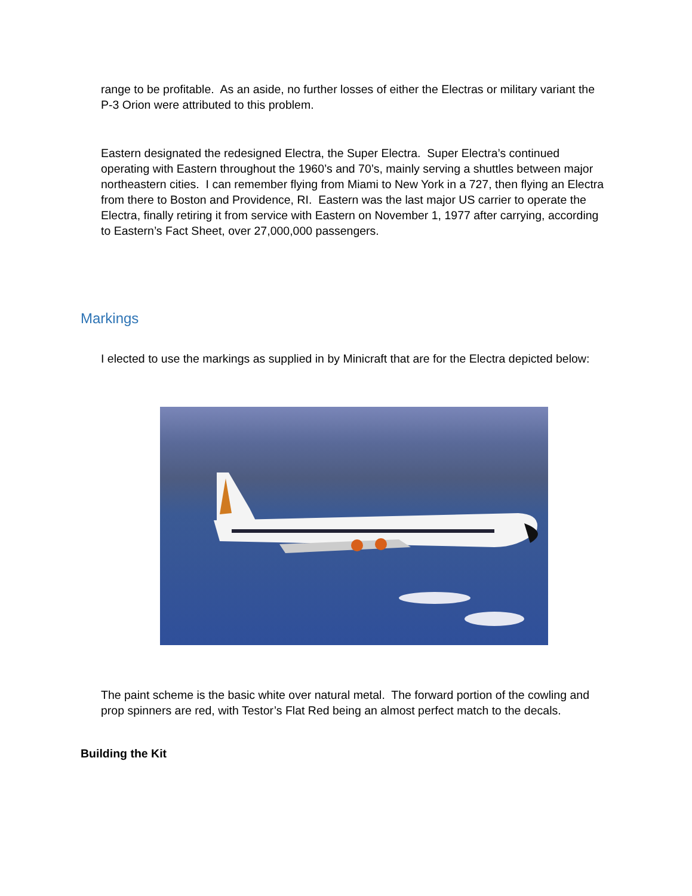range to be profitable. As an aside, no further losses of either the Electras or military variant the P-3 Orion were attributed to this problem.
Eastern designated the redesigned Electra, the Super Electra. Super Electra’s continued operating with Eastern throughout the 1960’s and 70’s, mainly serving a shuttles between major northeastern cities. I can remember flying from Miami to New York in a 727, then flying an Electra from there to Boston and Providence, RI. Eastern was the last major US carrier to operate the Electra, finally retiring it from service with Eastern on November 1, 1977 after carrying, according to Eastern’s Fact Sheet, over 27,000,000 passengers.
Markings
I elected to use the markings as supplied in by Minicraft that are for the Electra depicted below:
The paint scheme is the basic white over natural metal. The forward portion of the cowling and prop spinners are red, with Testor’s Flat Red being an almost perfect match to the decals.
Building the Kit